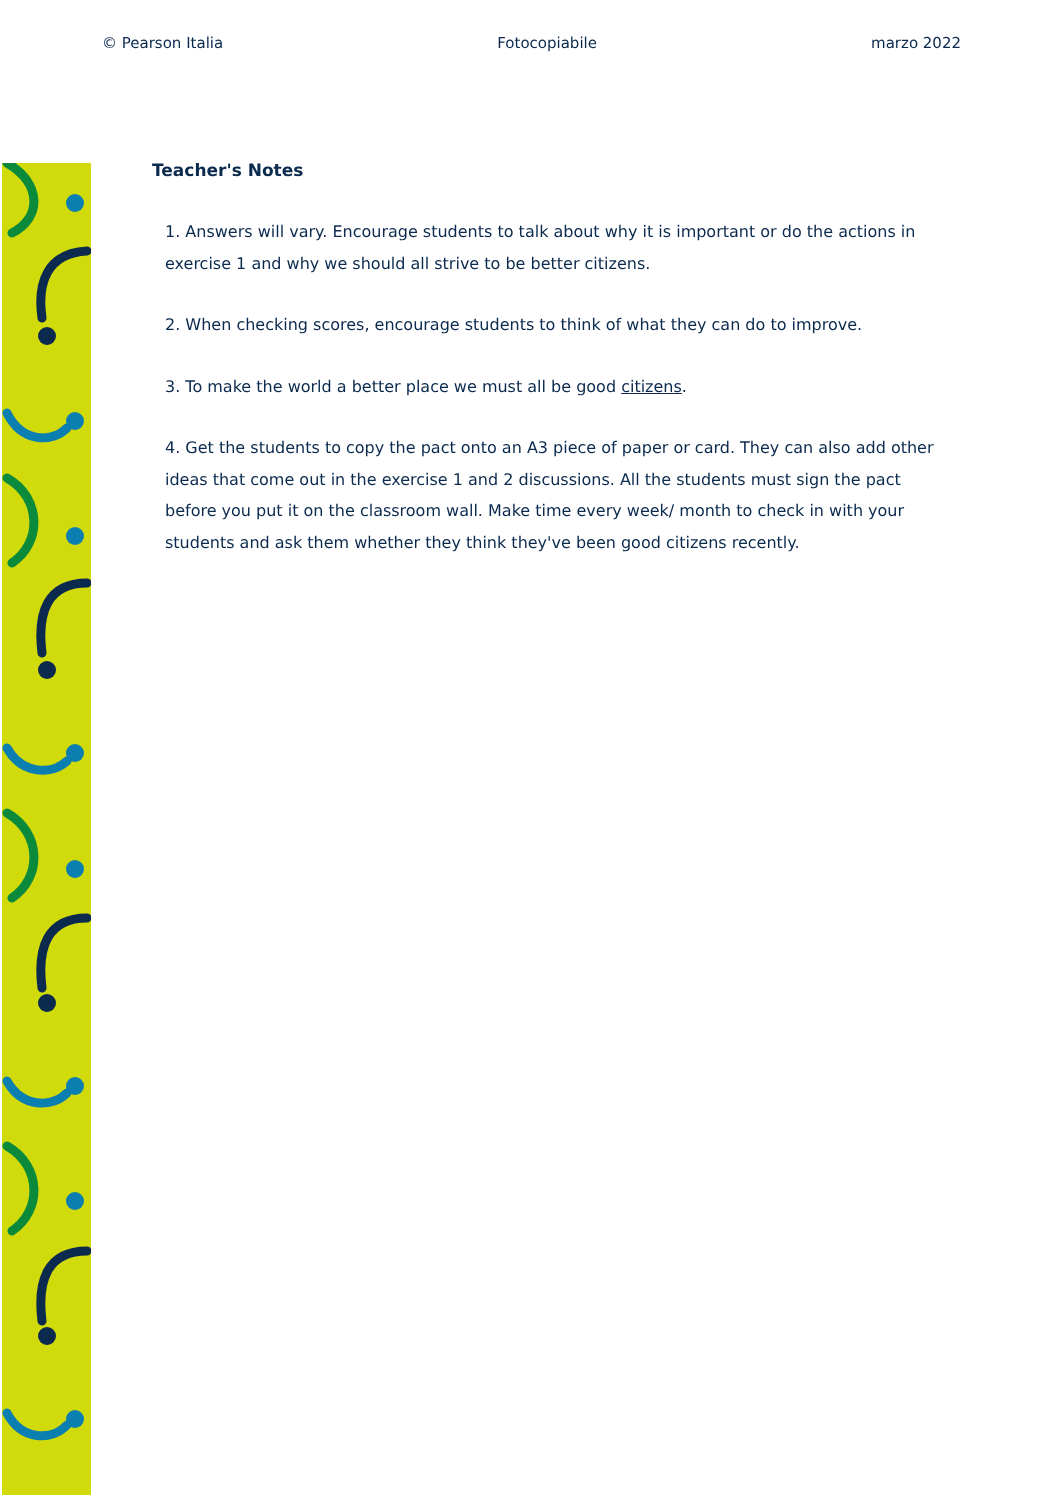© Pearson Italia Fotocopiabile marzo 2022
Teacher's Notes
1. Answers will vary. Encourage students to talk about why it is important or do the actions in exercise 1 and why we should all strive to be better citizens.
2. When checking scores, encourage students to think of what they can do to improve.
3. To make the world a better place we must all be good citizens.
4. Get the students to copy the pact onto an A3 piece of paper or card. They can also add other ideas that come out in the exercise 1 and 2 discussions. All the students must sign the pact before you put it on the classroom wall. Make time every week/ month to check in with your students and ask them whether they think they've been good citizens recently.